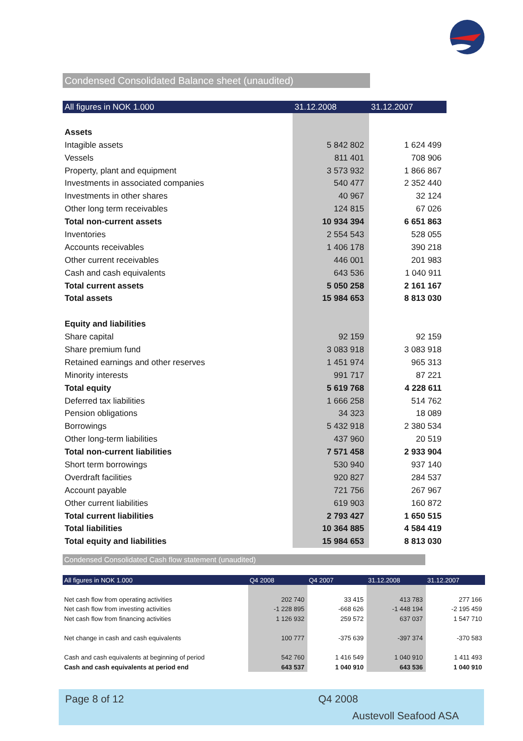Condensed Consolidated Balance sheet (unaudited)
| All figures in NOK 1.000 | 31.12.2008 | 31.12.2007 |
| --- | --- | --- |
| Assets | | |
| Intagible assets | 5 842 802 | 1 624 499 |
| Vessels | 811 401 | 708 906 |
| Property, plant and equipment | 3 573 932 | 1 866 867 |
| Investments in associated companies | 540 477 | 2 352 440 |
| Investments in other shares | 40 967 | 32 124 |
| Other long term receivables | 124 815 | 67 026 |
| Total non-current assets | 10 934 394 | 6 651 863 |
| Inventories | 2 554 543 | 528 055 |
| Accounts receivables | 1 406 178 | 390 218 |
| Other current receivables | 446 001 | 201 983 |
| Cash and cash equivalents | 643 536 | 1 040 911 |
| Total current assets | 5 050 258 | 2 161 167 |
| Total assets | 15 984 653 | 8 813 030 |
| Equity and liabilities | | |
| Share capital | 92 159 | 92 159 |
| Share premium fund | 3 083 918 | 3 083 918 |
| Retained earnings and other reserves | 1 451 974 | 965 313 |
| Minority interests | 991 717 | 87 221 |
| Total equity | 5 619 768 | 4 228 611 |
| Deferred tax liabilities | 1 666 258 | 514 762 |
| Pension obligations | 34 323 | 18 089 |
| Borrowings | 5 432 918 | 2 380 534 |
| Other long-term liabilities | 437 960 | 20 519 |
| Total non-current liabilities | 7 571 458 | 2 933 904 |
| Short term borrowings | 530 940 | 937 140 |
| Overdraft facilities | 920 827 | 284 537 |
| Account payable | 721 756 | 267 967 |
| Other current liabilities | 619 903 | 160 872 |
| Total current liabilities | 2 793 427 | 1 650 515 |
| Total liabilities | 10 364 885 | 4 584 419 |
| Total equity and liabilities | 15 984 653 | 8 813 030 |
Condensed Consolidated Cash flow statement (unaudited)
| All figures in NOK 1.000 | Q4 2008 | Q4 2007 | 31.12.2008 | 31.12.2007 |
| --- | --- | --- | --- | --- |
| Net cash flow from operating activities | 202 740 | 33 415 | 413 783 | 277 166 |
| Net cash flow from investing activities | -1 228 895 | -668 626 | -1 448 194 | -2 195 459 |
| Net cash flow from financing activities | 1 126 932 | 259 572 | 637 037 | 1 547 710 |
| Net change in cash and cash equivalents | 100 777 | -375 639 | -397 374 | -370 583 |
| Cash and cash equivalents at beginning of period | 542 760 | 1 416 549 | 1 040 910 | 1 411 493 |
| Cash and cash equivalents at period end | 643 537 | 1 040 910 | 643 536 | 1 040 910 |
Page 8 of 12 Q4 2008
Austevoll Seafood ASA